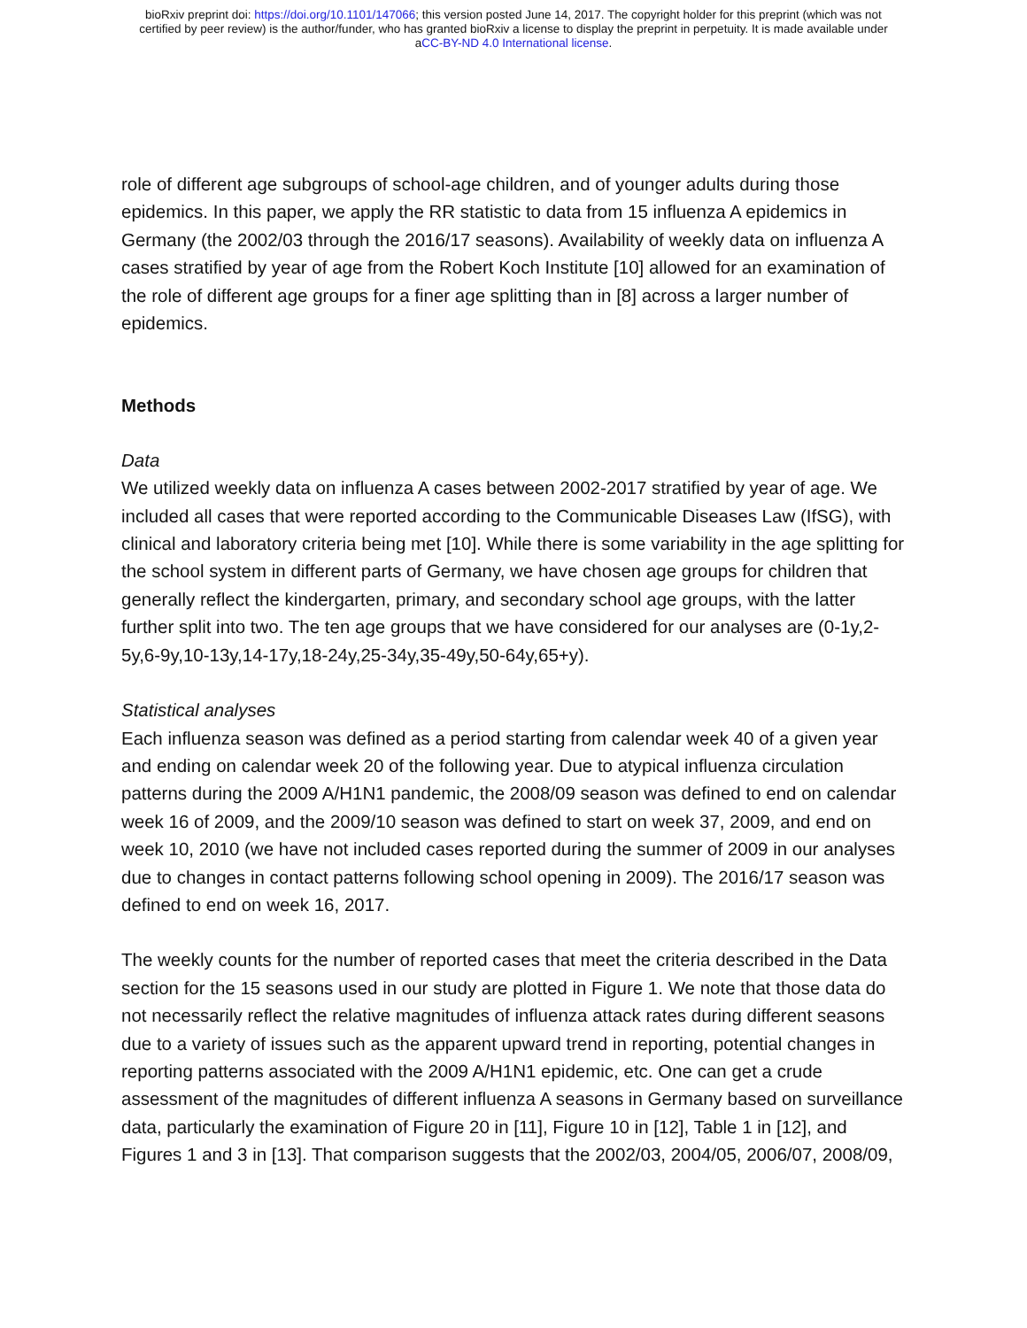bioRxiv preprint doi: https://doi.org/10.1101/147066; this version posted June 14, 2017. The copyright holder for this preprint (which was not
certified by peer review) is the author/funder, who has granted bioRxiv a license to display the preprint in perpetuity. It is made available under
aCC-BY-ND 4.0 International license.
role of different age subgroups of school-age children, and of younger adults during those epidemics. In this paper, we apply the RR statistic to data from 15 influenza A epidemics in Germany (the 2002/03 through the 2016/17 seasons). Availability of weekly data on influenza A cases stratified by year of age from the Robert Koch Institute [10] allowed for an examination of the role of different age groups for a finer age splitting than in [8] across a larger number of epidemics.
Methods
Data
We utilized weekly data on influenza A cases between 2002-2017 stratified by year of age. We included all cases that were reported according to the Communicable Diseases Law (IfSG), with clinical and laboratory criteria being met [10]. While there is some variability in the age splitting for the school system in different parts of Germany, we have chosen age groups for children that generally reflect the kindergarten, primary, and secondary school age groups, with the latter further split into two. The ten age groups that we have considered for our analyses are (0-1y,2-5y,6-9y,10-13y,14-17y,18-24y,25-34y,35-49y,50-64y,65+y).
Statistical analyses
Each influenza season was defined as a period starting from calendar week 40 of a given year and ending on calendar week 20 of the following year. Due to atypical influenza circulation patterns during the 2009 A/H1N1 pandemic, the 2008/09 season was defined to end on calendar week 16 of 2009, and the 2009/10 season was defined to start on week 37, 2009, and end on week 10, 2010 (we have not included cases reported during the summer of 2009 in our analyses due to changes in contact patterns following school opening in 2009). The 2016/17 season was defined to end on week 16, 2017.
The weekly counts for the number of reported cases that meet the criteria described in the Data section for the 15 seasons used in our study are plotted in Figure 1. We note that those data do not necessarily reflect the relative magnitudes of influenza attack rates during different seasons due to a variety of issues such as the apparent upward trend in reporting, potential changes in reporting patterns associated with the 2009 A/H1N1 epidemic, etc. One can get a crude assessment of the magnitudes of different influenza A seasons in Germany based on surveillance data, particularly the examination of Figure 20 in [11], Figure 10 in [12], Table 1 in [12], and Figures 1 and 3 in [13]. That comparison suggests that the 2002/03, 2004/05, 2006/07, 2008/09,